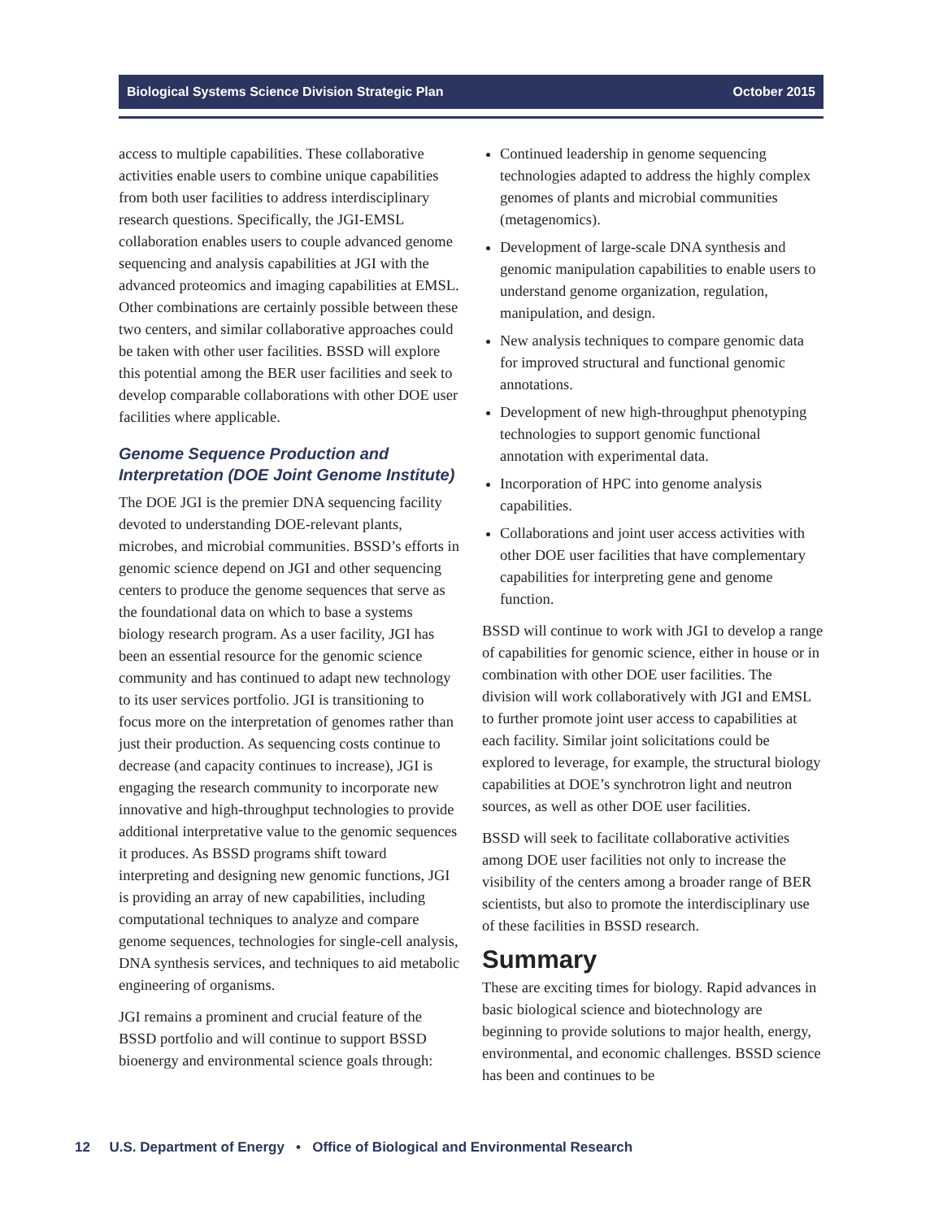Biological Systems Science Division Strategic Plan October 2015
access to multiple capabilities. These collaborative activities enable users to combine unique capabilities from both user facilities to address interdisciplinary research questions. Specifically, the JGI-EMSL collaboration enables users to couple advanced genome sequencing and analysis capabilities at JGI with the advanced proteomics and imaging capabilities at EMSL. Other combinations are certainly possible between these two centers, and similar collaborative approaches could be taken with other user facilities. BSSD will explore this potential among the BER user facilities and seek to develop comparable collaborations with other DOE user facilities where applicable.
Genome Sequence Production and Interpretation (DOE Joint Genome Institute)
The DOE JGI is the premier DNA sequencing facility devoted to understanding DOE-relevant plants, microbes, and microbial communities. BSSD’s efforts in genomic science depend on JGI and other sequencing centers to produce the genome sequences that serve as the foundational data on which to base a systems biology research program. As a user facility, JGI has been an essential resource for the genomic science community and has continued to adapt new technology to its user services portfolio. JGI is transitioning to focus more on the interpretation of genomes rather than just their production. As sequencing costs continue to decrease (and capacity continues to increase), JGI is engaging the research community to incorporate new innovative and high-throughput technologies to provide additional interpretative value to the genomic sequences it produces. As BSSD programs shift toward interpreting and designing new genomic functions, JGI is providing an array of new capabilities, including computational techniques to analyze and compare genome sequences, technologies for single-cell analysis, DNA synthesis services, and techniques to aid metabolic engineering of organisms.
JGI remains a prominent and crucial feature of the BSSD portfolio and will continue to support BSSD bioenergy and environmental science goals through:
Continued leadership in genome sequencing technologies adapted to address the highly complex genomes of plants and microbial communities (metagenomics).
Development of large-scale DNA synthesis and genomic manipulation capabilities to enable users to understand genome organization, regulation, manipulation, and design.
New analysis techniques to compare genomic data for improved structural and functional genomic annotations.
Development of new high-throughput phenotyping technologies to support genomic functional annotation with experimental data.
Incorporation of HPC into genome analysis capabilities.
Collaborations and joint user access activities with other DOE user facilities that have complementary capabilities for interpreting gene and genome function.
BSSD will continue to work with JGI to develop a range of capabilities for genomic science, either in house or in combination with other DOE user facilities. The division will work collaboratively with JGI and EMSL to further promote joint user access to capabilities at each facility. Similar joint solicitations could be explored to leverage, for example, the structural biology capabilities at DOE’s synchrotron light and neutron sources, as well as other DOE user facilities.
BSSD will seek to facilitate collaborative activities among DOE user facilities not only to increase the visibility of the centers among a broader range of BER scientists, but also to promote the interdisciplinary use of these facilities in BSSD research.
Summary
These are exciting times for biology. Rapid advances in basic biological science and biotechnology are beginning to provide solutions to major health, energy, environmental, and economic challenges. BSSD science has been and continues to be
12 U.S. Department of Energy • Office of Biological and Environmental Research